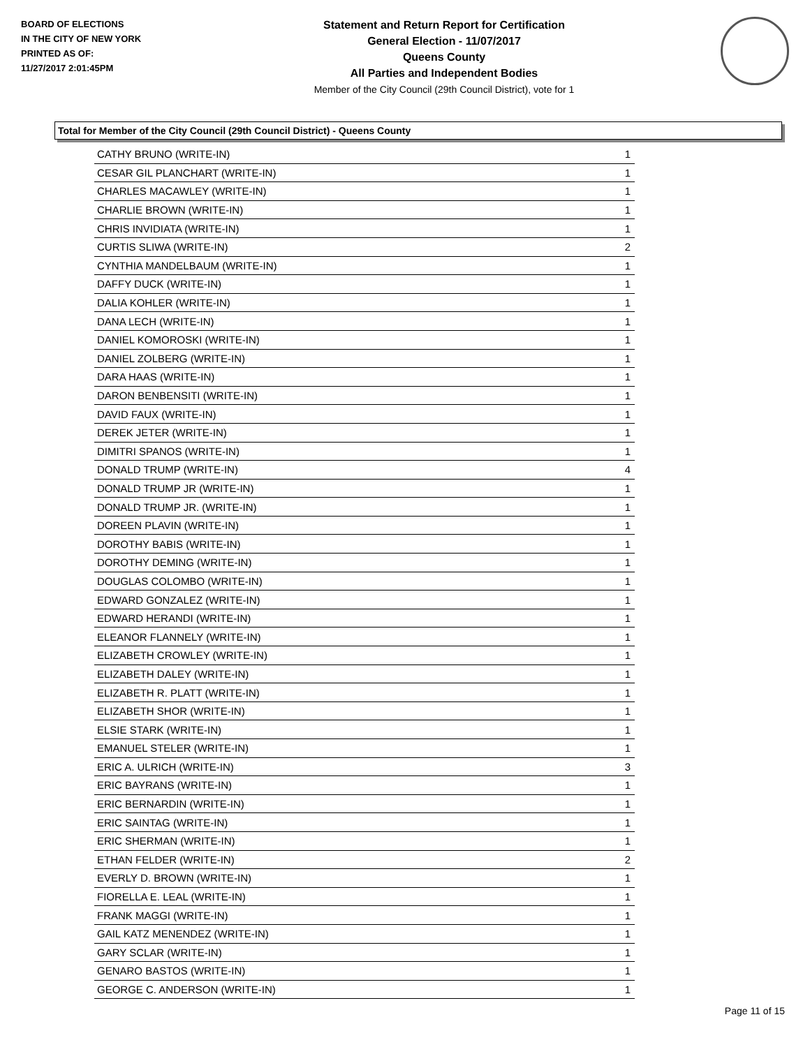BOARD OF ELECTIONS
IN THE CITY OF NEW YORK
PRINTED AS OF:
11/27/2017 2:01:45PM
Statement and Return Report for Certification
General Election - 11/07/2017
Queens County
All Parties and Independent Bodies
Member of the City Council (29th Council District), vote for 1
Total for Member of the City Council (29th Council District) - Queens County
| CATHY BRUNO (WRITE-IN) | 1 |
| CESAR GIL PLANCHART (WRITE-IN) | 1 |
| CHARLES MACAWLEY (WRITE-IN) | 1 |
| CHARLIE BROWN (WRITE-IN) | 1 |
| CHRIS INVIDIATA (WRITE-IN) | 1 |
| CURTIS SLIWA (WRITE-IN) | 2 |
| CYNTHIA MANDELBAUM (WRITE-IN) | 1 |
| DAFFY DUCK (WRITE-IN) | 1 |
| DALIA KOHLER (WRITE-IN) | 1 |
| DANA LECH (WRITE-IN) | 1 |
| DANIEL KOMOROSKI (WRITE-IN) | 1 |
| DANIEL ZOLBERG (WRITE-IN) | 1 |
| DARA HAAS (WRITE-IN) | 1 |
| DARON BENBENSITI (WRITE-IN) | 1 |
| DAVID FAUX (WRITE-IN) | 1 |
| DEREK JETER (WRITE-IN) | 1 |
| DIMITRI SPANOS (WRITE-IN) | 1 |
| DONALD TRUMP (WRITE-IN) | 4 |
| DONALD TRUMP JR (WRITE-IN) | 1 |
| DONALD TRUMP JR. (WRITE-IN) | 1 |
| DOREEN PLAVIN (WRITE-IN) | 1 |
| DOROTHY BABIS (WRITE-IN) | 1 |
| DOROTHY DEMING (WRITE-IN) | 1 |
| DOUGLAS COLOMBO (WRITE-IN) | 1 |
| EDWARD GONZALEZ (WRITE-IN) | 1 |
| EDWARD HERANDI (WRITE-IN) | 1 |
| ELEANOR FLANNELY (WRITE-IN) | 1 |
| ELIZABETH CROWLEY (WRITE-IN) | 1 |
| ELIZABETH DALEY (WRITE-IN) | 1 |
| ELIZABETH R. PLATT (WRITE-IN) | 1 |
| ELIZABETH SHOR (WRITE-IN) | 1 |
| ELSIE STARK (WRITE-IN) | 1 |
| EMANUEL STELER (WRITE-IN) | 1 |
| ERIC A. ULRICH (WRITE-IN) | 3 |
| ERIC BAYRANS (WRITE-IN) | 1 |
| ERIC BERNARDIN (WRITE-IN) | 1 |
| ERIC SAINTAG (WRITE-IN) | 1 |
| ERIC SHERMAN (WRITE-IN) | 1 |
| ETHAN FELDER (WRITE-IN) | 2 |
| EVERLY D. BROWN (WRITE-IN) | 1 |
| FIORELLA E. LEAL (WRITE-IN) | 1 |
| FRANK MAGGI (WRITE-IN) | 1 |
| GAIL KATZ MENENDEZ (WRITE-IN) | 1 |
| GARY SCLAR (WRITE-IN) | 1 |
| GENARO BASTOS (WRITE-IN) | 1 |
| GEORGE C. ANDERSON (WRITE-IN) | 1 |
Page 11 of 15